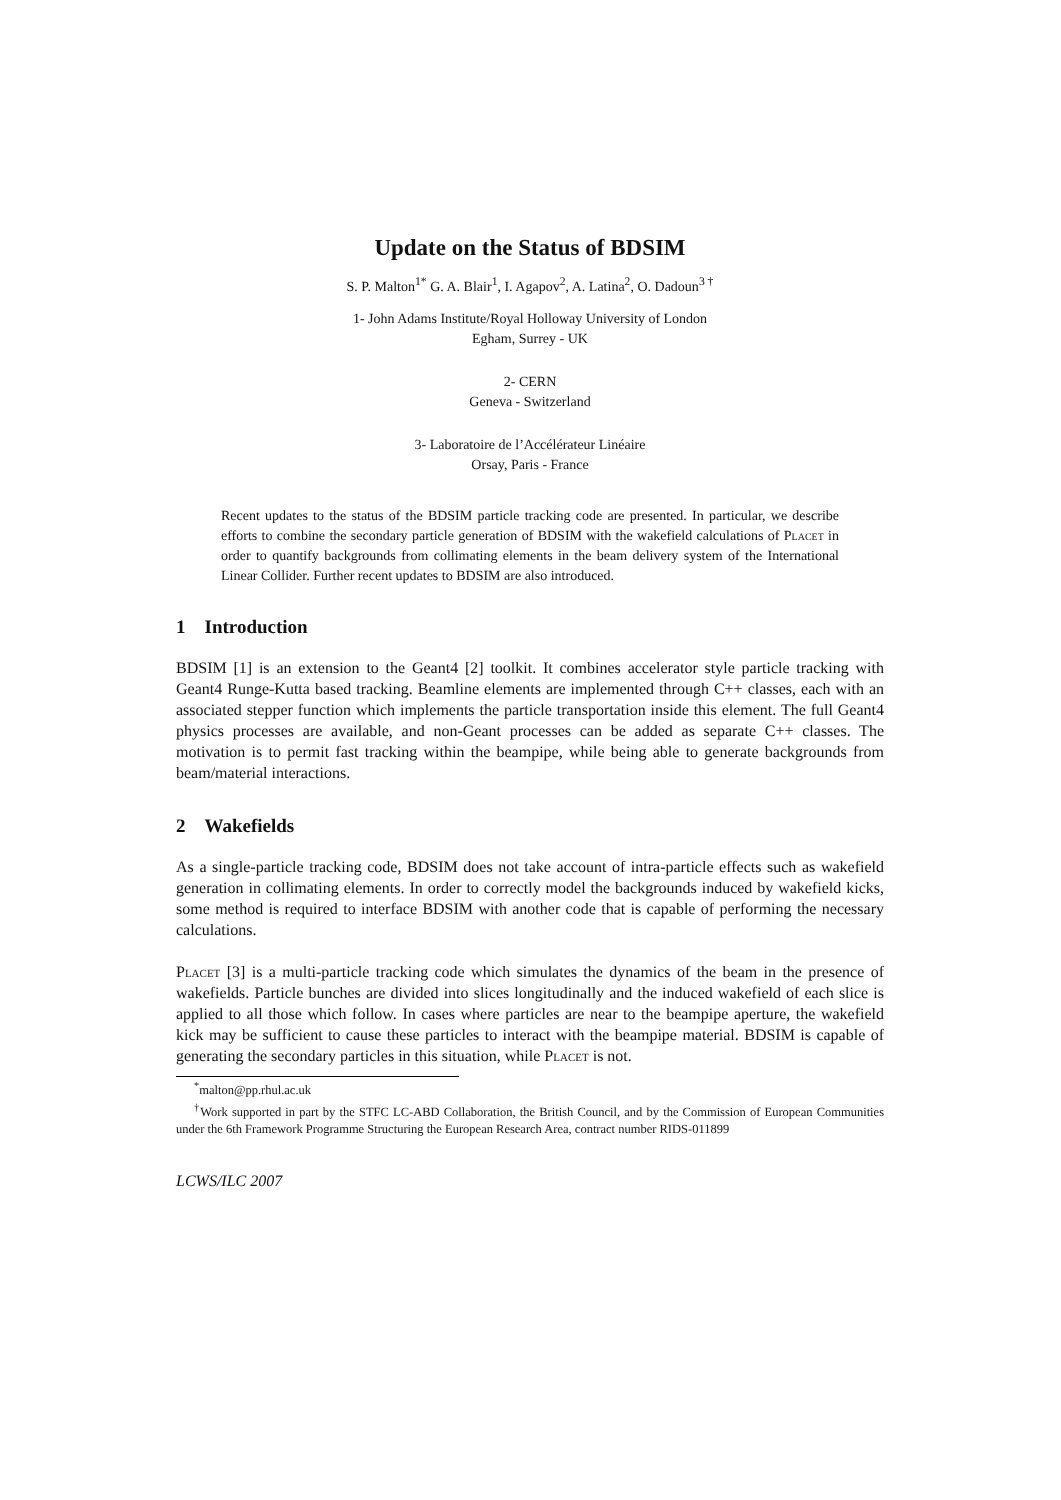Update on the Status of BDSIM
S. P. Malton<sup>1</sup><sup>*</sup> G. A. Blair<sup>1</sup>, I. Agapov<sup>2</sup>, A. Latina<sup>2</sup>, O. Dadoun<sup>3 †</sup>
1- John Adams Institute/Royal Holloway University of London
Egham, Surrey - UK
2- CERN
Geneva - Switzerland
3- Laboratoire de l’Accélérateur Linéaire
Orsay, Paris - France
Recent updates to the status of the BDSIM particle tracking code are presented. In particular, we describe efforts to combine the secondary particle generation of BDSIM with the wakefield calculations of Placet in order to quantify backgrounds from collimating elements in the beam delivery system of the International Linear Collider. Further recent updates to BDSIM are also introduced.
1 Introduction
BDSIM [1] is an extension to the Geant4 [2] toolkit. It combines accelerator style particle tracking with Geant4 Runge-Kutta based tracking. Beamline elements are implemented through C++ classes, each with an associated stepper function which implements the particle transportation inside this element. The full Geant4 physics processes are available, and non-Geant processes can be added as separate C++ classes. The motivation is to permit fast tracking within the beampipe, while being able to generate backgrounds from beam/material interactions.
2 Wakefields
As a single-particle tracking code, BDSIM does not take account of intra-particle effects such as wakefield generation in collimating elements. In order to correctly model the backgrounds induced by wakefield kicks, some method is required to interface BDSIM with another code that is capable of performing the necessary calculations.
Placet [3] is a multi-particle tracking code which simulates the dynamics of the beam in the presence of wakefields. Particle bunches are divided into slices longitudinally and the induced wakefield of each slice is applied to all those which follow. In cases where particles are near to the beampipe aperture, the wakefield kick may be sufficient to cause these particles to interact with the beampipe material. BDSIM is capable of generating the secondary particles in this situation, while Placet is not.
<sup>*</sup> malton@pp.rhul.ac.uk
<sup>†</sup> Work supported in part by the STFC LC-ABD Collaboration, the British Council, and by the Commission of European Communities under the 6th Framework Programme Structuring the European Research Area, contract number RIDS-011899
LCWS/ILC 2007